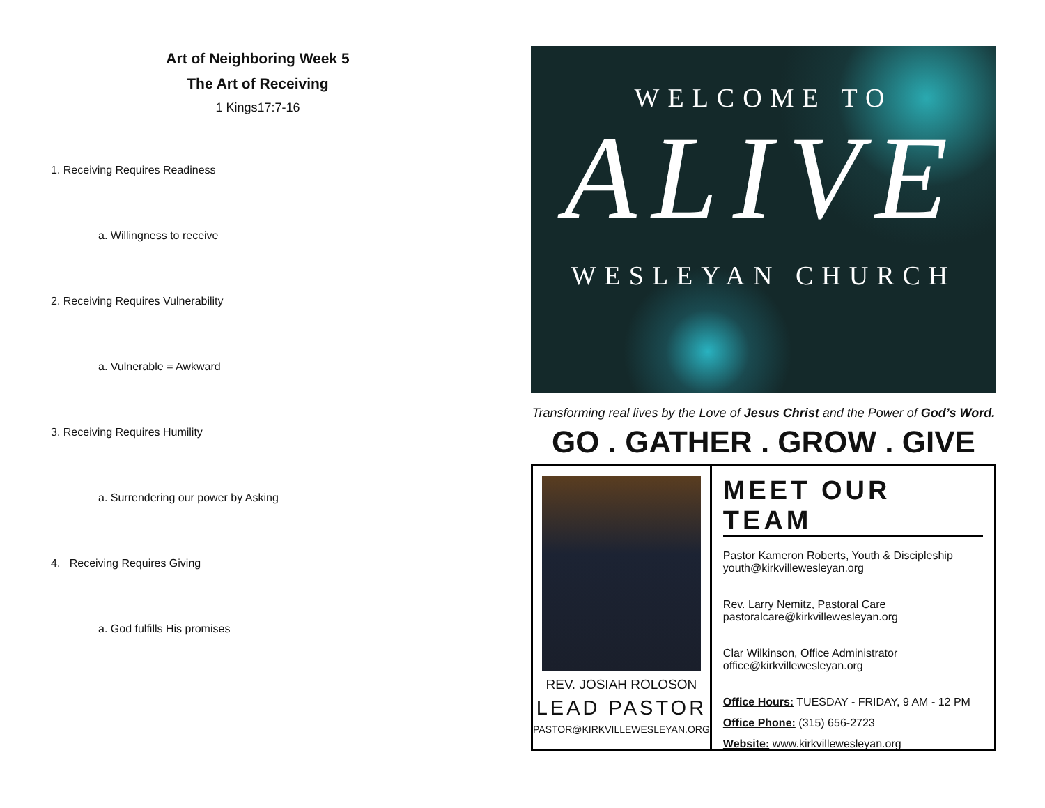Art of Neighboring Week 5
The Art of Receiving
1 Kings17:7-16
1. Receiving Requires Readiness
a. Willingness to receive
2. Receiving Requires Vulnerability
a. Vulnerable = Awkward
3. Receiving Requires Humility
a. Surrendering our power by Asking
4. Receiving Requires Giving
a. God fulfills His promises
WELCOME TO
ALIVE
WESLEYAN CHURCH
Transforming real lives by the Love of Jesus Christ and the Power of God’s Word.
GO . GATHER . GROW . GIVE
REV. JOSIAH ROLOSON
LEAD PASTOR
PASTOR@KIRKVILLEWESLEYAN.ORG
MEET OUR TEAM
Pastor Kameron Roberts, Youth & Discipleship
youth@kirkvillewesleyan.org
Rev. Larry Nemitz, Pastoral Care
pastoralcare@kirkvillewesleyan.org
Clar Wilkinson, Office Administrator
office@kirkvillewesleyan.org
Office Hours: TUESDAY - FRIDAY, 9 AM - 12 PM
Office Phone: (315) 656-2723
Website: www.kirkvillewesleyan.org